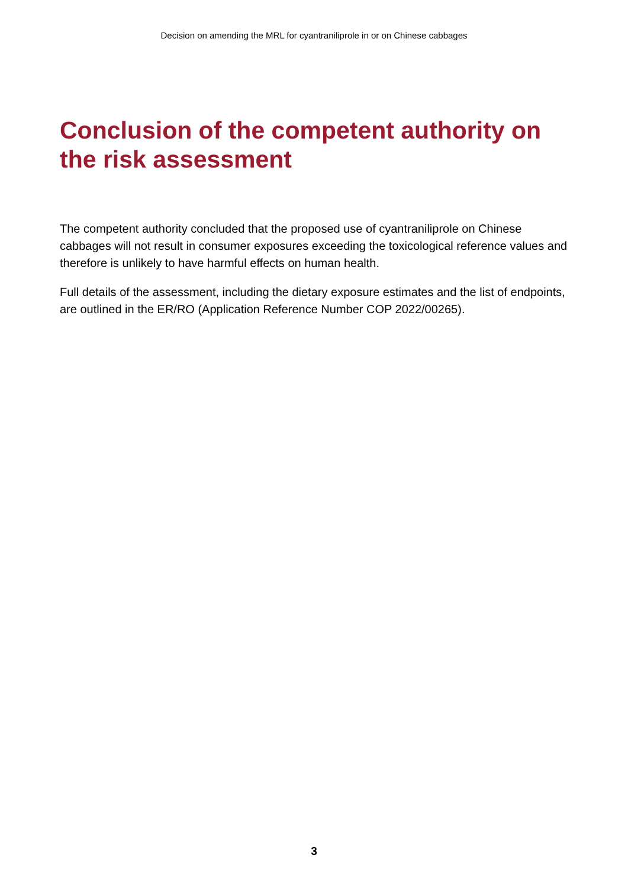Decision on amending the MRL for cyantraniliprole in or on Chinese cabbages
Conclusion of the competent authority on the risk assessment
The competent authority concluded that the proposed use of cyantraniliprole on Chinese cabbages will not result in consumer exposures exceeding the toxicological reference values and therefore is unlikely to have harmful effects on human health.
Full details of the assessment, including the dietary exposure estimates and the list of endpoints, are outlined in the ER/RO (Application Reference Number COP 2022/00265).
3